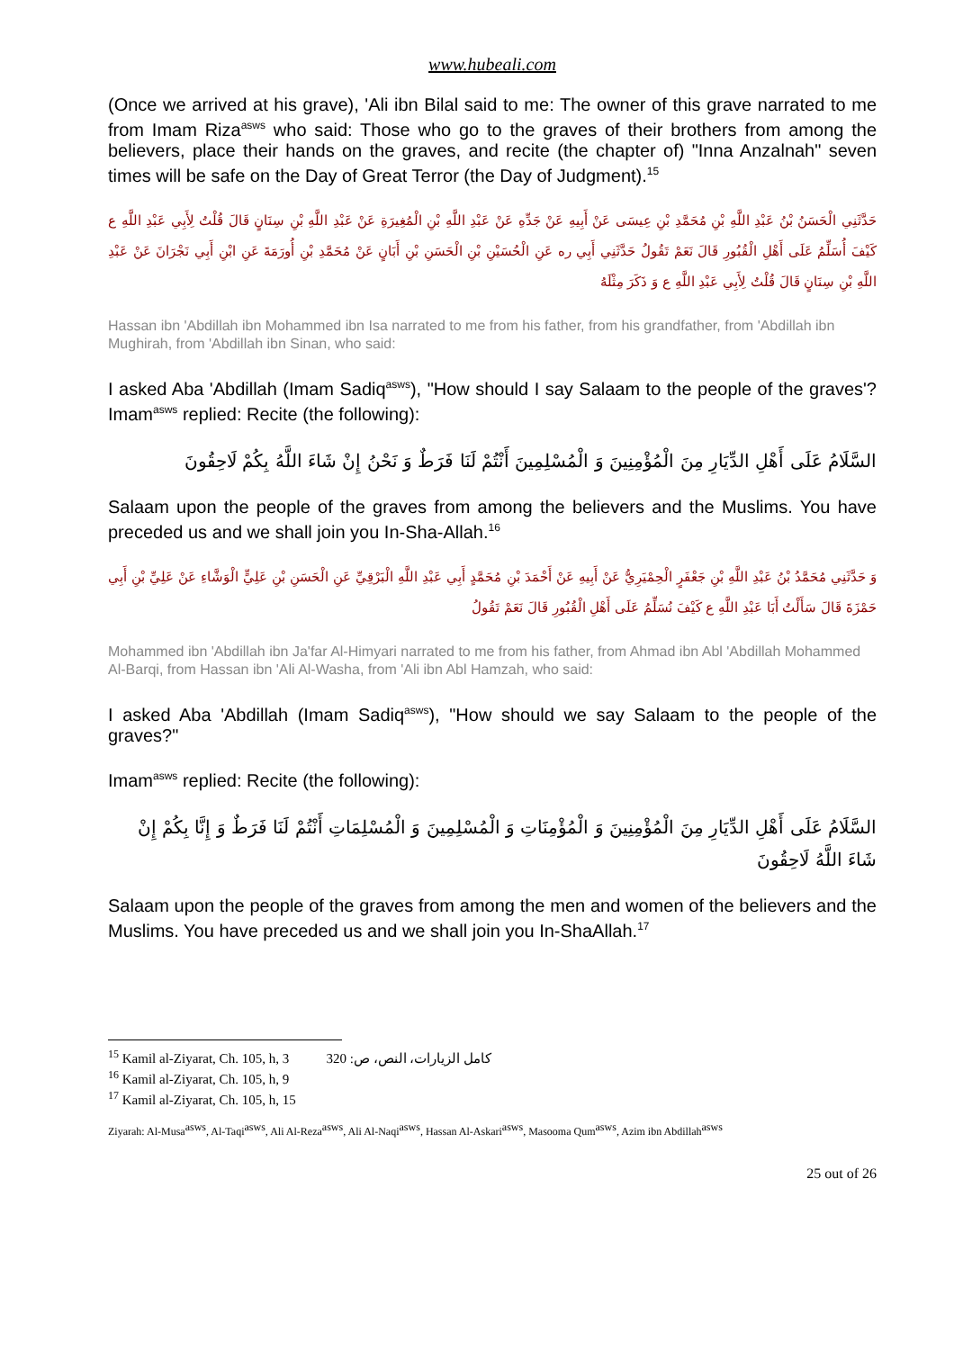www.hubeali.com
(Once we arrived at his grave), 'Ali ibn Bilal said to me: The owner of this grave narrated to me from Imam Riza<sup>asws</sup> who said: Those who go to the graves of their brothers from among the believers, place their hands on the graves, and recite (the chapter of) "Inna Anzalnah" seven times will be safe on the Day of Great Terror (the Day of Judgment).<sup>15</sup>
حَدَّثَنِي الْحَسَنُ بْنُ عَبْدِ اللَّهِ بْنِ مُحَمَّدِ بْنِ عِيسَى عَنْ أَبِيهِ عَنْ جَدِّهِ عَنْ عَبْدِ اللَّهِ بْنِ الْمُغِيرَةِ عَنْ عَبْدِ اللَّهِ بْنِ سِنَانٍ قَالَ قُلْتُ لِأَبِي عَبْدِ اللَّهِ ع كَيْفَ أُسَلِّمُ عَلَى أَهْلِ الْقُبُورِ قَالَ نَعَمْ تَقُولُ حَدَّثَنِي أَبِي ره عَنِ الْحُسَيْنِ بْنِ الْحَسَنِ بْنِ أَبَانٍ عَنْ مُحَمَّدِ بْنِ أُورَمَةَ عَنِ ابْنِ أَبِي نَجْرَانَ عَنْ عَبْدِ اللَّهِ بْنِ سِنَانٍ قَالَ قُلْتُ لِأَبِي عَبْدِ اللَّهِ ع وَ ذَكَرَ مِثْلَهُ
Hassan ibn 'Abdillah ibn Mohammed ibn Isa narrated to me from his father, from his grandfather, from 'Abdillah ibn Mughirah, from 'Abdillah ibn Sinan, who said:
I asked Aba 'Abdillah (Imam Sadiq<sup>asws</sup>), "How should I say Salaam to the people of the graves'? Imam<sup>asws</sup> replied: Recite (the following):
السَّلَامُ عَلَى أَهْلِ الدِّيَارِ مِنَ الْمُؤْمِنِينَ وَ الْمُسْلِمِينَ أَنْتُمْ لَنَا فَرَطٌ وَ نَحْنُ إِنْ شَاءَ اللَّهُ بِكُمْ لَاحِقُونَ
Salaam upon the people of the graves from among the believers and the Muslims. You have preceded us and we shall join you In-Sha-Allah.<sup>16</sup>
وَ حَدَّثَنِي مُحَمَّدُ بْنُ عَبْدِ اللَّهِ بْنِ جَعْفَرٍ الْحِمْيَرِيُّ عَنْ أَبِيهِ عَنْ أَحْمَدَ بْنِ مُحَمَّدٍ أَبِي عَبْدِ اللَّهِ الْبَرْقِيِّ عَنِ الْحَسَنِ بْنِ عَلِيٍّ الْوَشَّاءِ عَنْ عَلِيِّ بْنِ أَبِي حَمْزَةَ قَالَ سَأَلْتُ أَبَا عَبْدِ اللَّهِ ع كَيْفَ نُسَلِّمُ عَلَى أَهْلِ الْقُبُورِ قَالَ نَعَمْ تَقُولُ
Mohammed ibn 'Abdillah ibn Ja'far Al-Himyari narrated to me from his father, from Ahmad ibn Abl 'Abdillah Mohammed Al-Barqi, from Hassan ibn 'Ali Al-Washa, from 'Ali ibn Abl Hamzah, who said:
I asked Aba 'Abdillah (Imam Sadiq<sup>asws</sup>), "How should we say Salaam to the people of the graves?"
Imam<sup>asws</sup> replied: Recite (the following):
السَّلَامُ عَلَى أَهْلِ الدِّيَارِ مِنَ الْمُؤْمِنِينَ وَ الْمُؤْمِنَاتِ وَ الْمُسْلِمِينَ وَ الْمُسْلِمَاتِ أَنْتُمْ لَنَا فَرَطٌ وَ إِنَّا بِكُمْ إِنْ شَاءَ اللَّهُ لَاحِقُونَ
Salaam upon the people of the graves from among the men and women of the believers and the Muslims. You have preceded us and we shall join you In-ShaAllah.<sup>17</sup>
<sup>15</sup> Kamil al-Ziyarat, Ch. 105, h, 3 كامل الزيارات، النص، ص: 320
<sup>16</sup> Kamil al-Ziyarat, Ch. 105, h, 9
<sup>17</sup> Kamil al-Ziyarat, Ch. 105, h, 15
Ziyarah: Al-Musa<sup>asws</sup>, Al-Taqi<sup>asws</sup>, Ali Al-Reza<sup>asws</sup>, Ali Al-Naqi<sup>asws</sup>, Hassan Al-Askari<sup>asws</sup>, Masooma Qum<sup>asws</sup>, Azim ibn Abdillah<sup>asws</sup>
25 out of 26